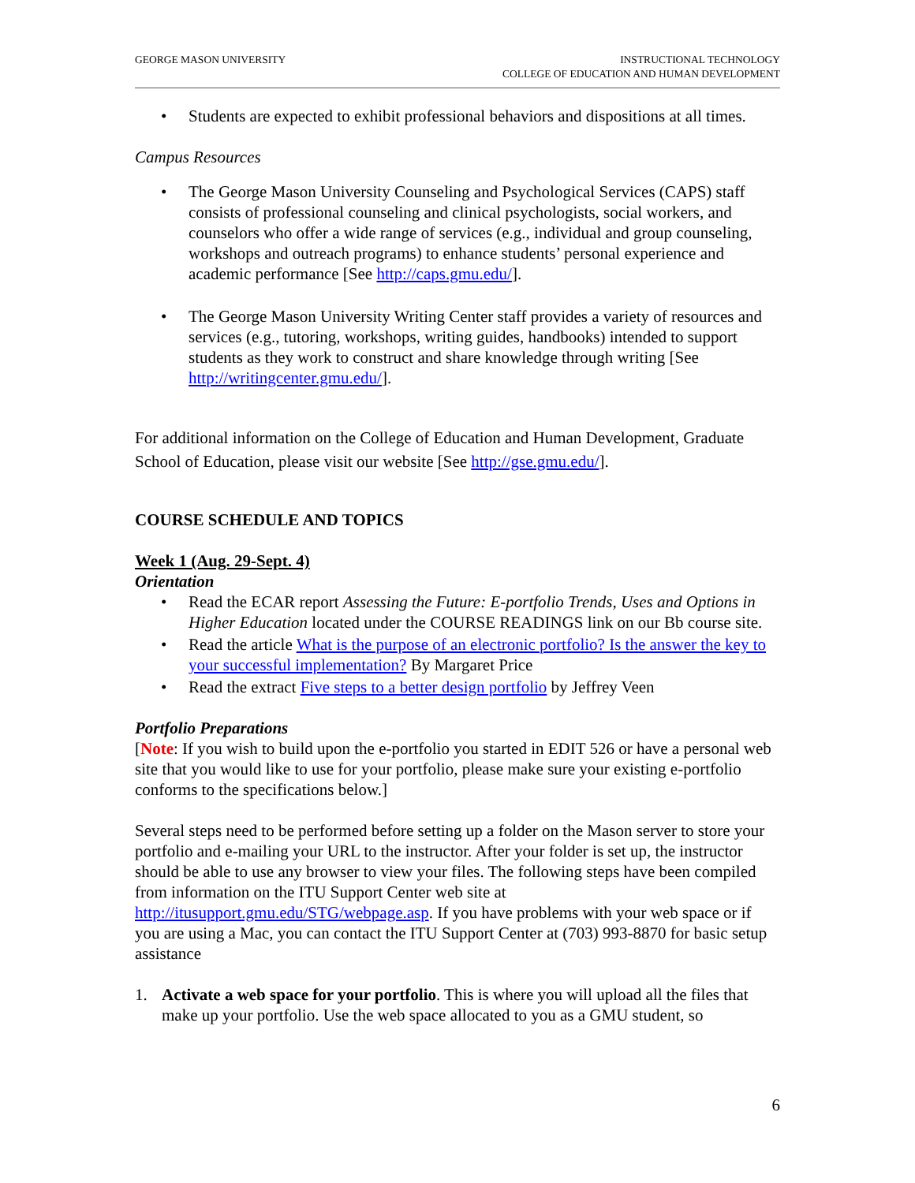GEORGE MASON UNIVERSITY INSTRUCTIONAL TECHNOLOGY
COLLEGE OF EDUCATION AND HUMAN DEVELOPMENT
• Students are expected to exhibit professional behaviors and dispositions at all times.
Campus Resources
• The George Mason University Counseling and Psychological Services (CAPS) staff consists of professional counseling and clinical psychologists, social workers, and counselors who offer a wide range of services (e.g., individual and group counseling, workshops and outreach programs) to enhance students’ personal experience and academic performance [See http://caps.gmu.edu/].
• The George Mason University Writing Center staff provides a variety of resources and services (e.g., tutoring, workshops, writing guides, handbooks) intended to support students as they work to construct and share knowledge through writing [See http://writingcenter.gmu.edu/].
For additional information on the College of Education and Human Development, Graduate School of Education, please visit our website [See http://gse.gmu.edu/].
COURSE SCHEDULE AND TOPICS
Week 1 (Aug. 29-Sept. 4)
Orientation
• Read the ECAR report Assessing the Future: E-portfolio Trends, Uses and Options in Higher Education located under the COURSE READINGS link on our Bb course site.
• Read the article What is the purpose of an electronic portfolio? Is the answer the key to your successful implementation? By Margaret Price
• Read the extract Five steps to a better design portfolio by Jeffrey Veen
Portfolio Preparations
[Note: If you wish to build upon the e-portfolio you started in EDIT 526 or have a personal web site that you would like to use for your portfolio, please make sure your existing e-portfolio conforms to the specifications below.]
Several steps need to be performed before setting up a folder on the Mason server to store your portfolio and e-mailing your URL to the instructor. After your folder is set up, the instructor should be able to use any browser to view your files. The following steps have been compiled from information on the ITU Support Center web site at http://itusupport.gmu.edu/STG/webpage.asp. If you have problems with your web space or if you are using a Mac, you can contact the ITU Support Center at (703) 993-8870 for basic setup assistance
1. Activate a web space for your portfolio. This is where you will upload all the files that make up your portfolio. Use the web space allocated to you as a GMU student, so
6